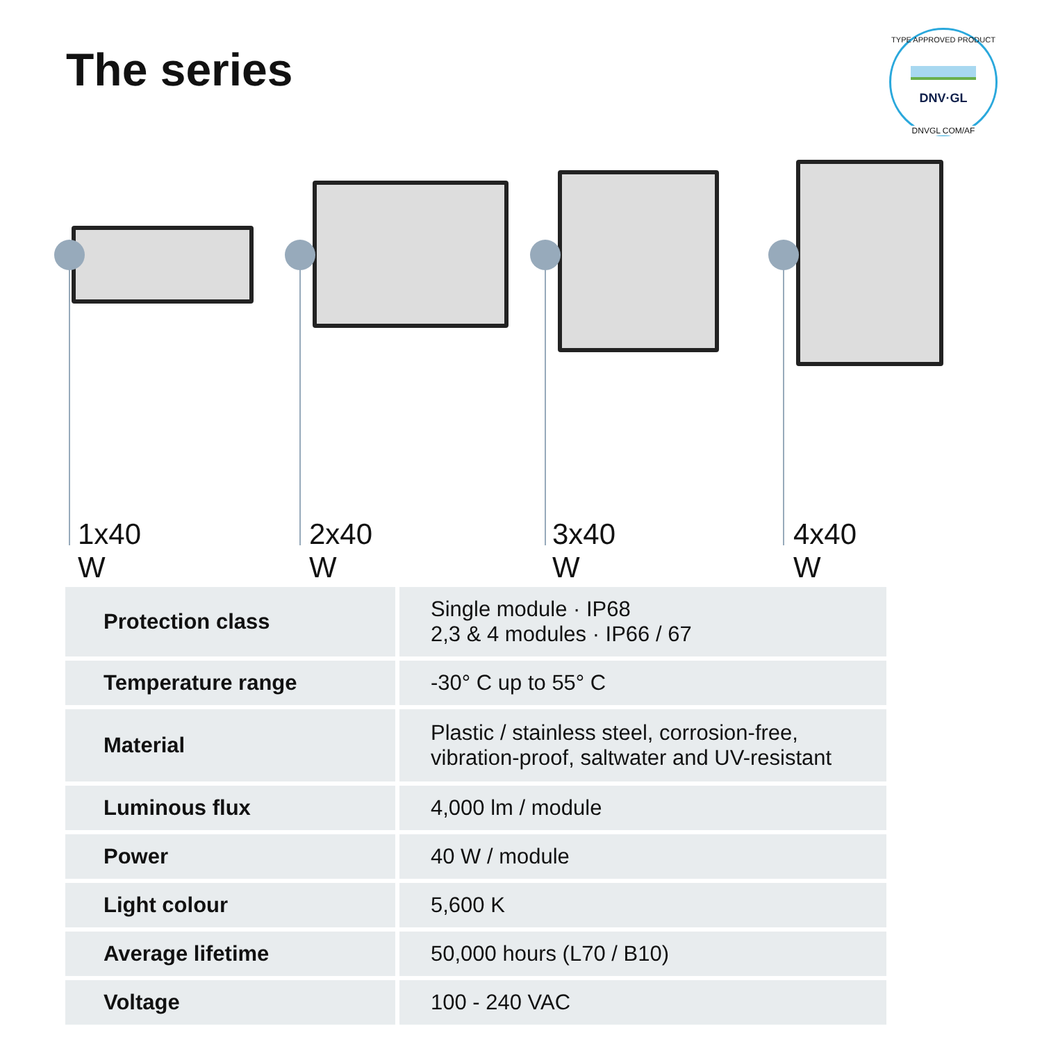The series
TYPE APPROVED PRODUCT
DNV·GL
DNVGL COM/AF
1x40 W 2x40 W 3x40 W 4x40 W
| Protection class | Single module · IP68 2,3 & 4 modules · IP66 / 67 |
| Temperature range | -30° C up to 55° C |
| Material | Plastic / stainless steel, corrosion-free, vibration-proof, saltwater and UV-resistant |
| Luminous flux | 4,000 lm / module |
| Power | 40 W / module |
| Light colour | 5,600 K |
| Average lifetime | 50,000 hours (L70 / B10) |
| Voltage | 100 - 240 VAC |